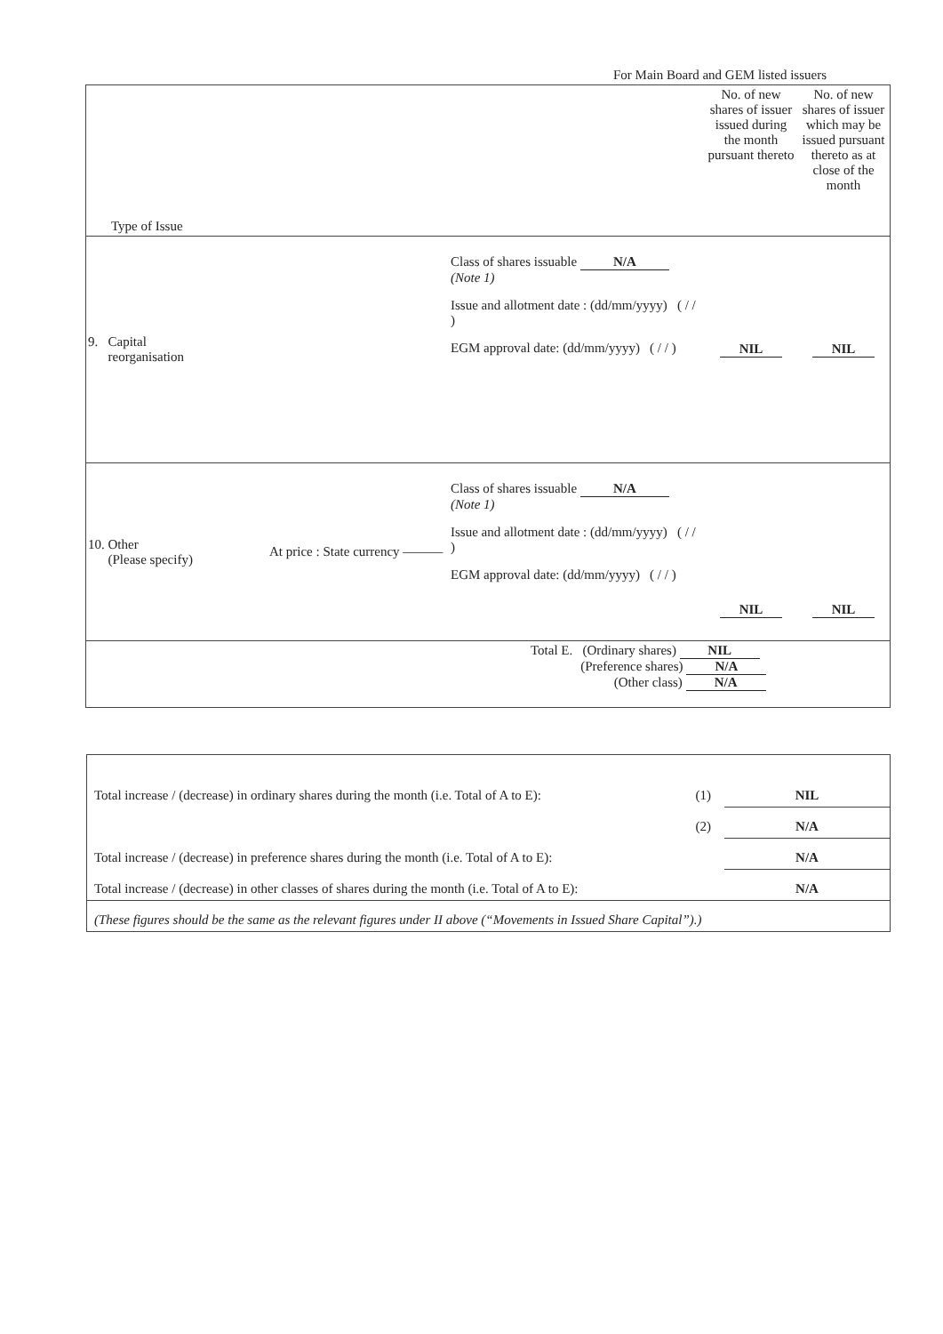For Main Board and GEM listed issuers
| Type of Issue | | | No. of new shares of issuer issued during the month pursuant thereto | No. of new shares of issuer which may be issued pursuant thereto as at close of the month |
| 9. Capital reorganisation | | Class of shares issuable N/A (Note 1) Issue and allotment date : (dd/mm/yyyy) ( / / ) EGM approval date: (dd/mm/yyyy) ( / / ) | NIL | NIL |
| 10. Other (Please specify) | At price : State currency ——— | Class of shares issuable N/A (Note 1) Issue and allotment date : (dd/mm/yyyy) ( / / ) EGM approval date: (dd/mm/yyyy) ( / / ) | NIL | NIL |
| Total E. (Ordinary shares) NIL (Preference shares) N/A (Other class) N/A | | | | |
| Total increase / (decrease) in ordinary shares during the month (i.e. Total of A to E): | (1) | NIL |
| | (2) | N/A |
| Total increase / (decrease) in preference shares during the month (i.e. Total of A to E): | | N/A |
| Total increase / (decrease) in other classes of shares during the month (i.e. Total of A to E): | | N/A |
| (These figures should be the same as the relevant figures under II above (“Movements in Issued Share Capital”).) | | |